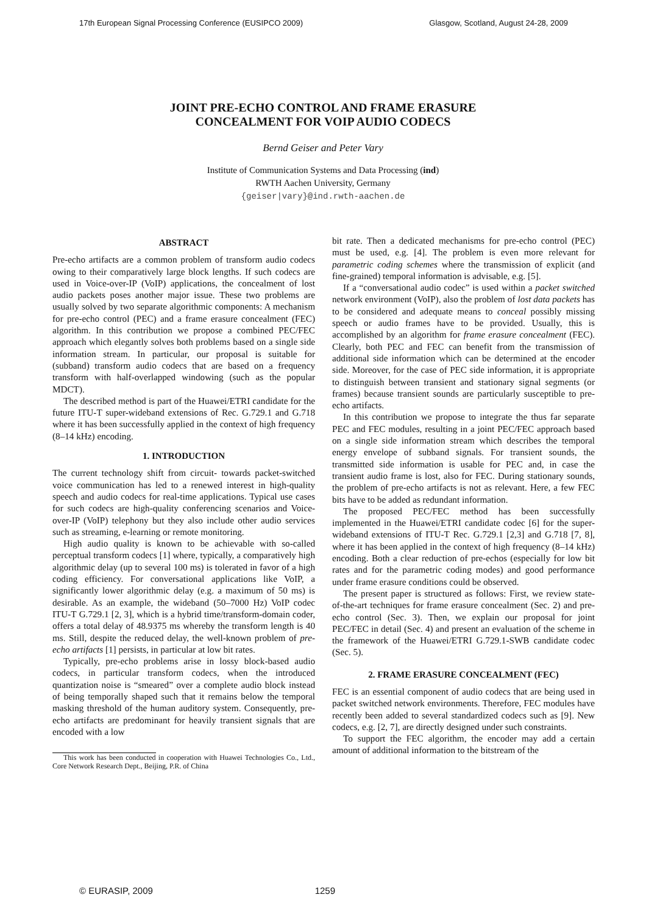17th European Signal Processing Conference (EUSIPCO 2009) Glasgow, Scotland, August 24-28, 2009
JOINT PRE-ECHO CONTROL AND FRAME ERASURE
CONCEALMENT FOR VOIP AUDIO CODECS
Bernd Geiser and Peter Vary
Institute of Communication Systems and Data Processing (ind)
RWTH Aachen University, Germany
{geiser|vary}@ind.rwth-aachen.de
ABSTRACT
Pre-echo artifacts are a common problem of transform audio codecs owing to their comparatively large block lengths. If such codecs are used in Voice-over-IP (VoIP) applications, the concealment of lost audio packets poses another major issue. These two problems are usually solved by two separate algorithmic components: A mechanism for pre-echo control (PEC) and a frame erasure concealment (FEC) algorithm. In this contribution we propose a combined PEC/FEC approach which elegantly solves both problems based on a single side information stream. In particular, our proposal is suitable for (subband) transform audio codecs that are based on a frequency transform with half-overlapped windowing (such as the popular MDCT).
The described method is part of the Huawei/ETRI candidate for the future ITU-T super-wideband extensions of Rec. G.729.1 and G.718 where it has been successfully applied in the context of high frequency (8–14 kHz) encoding.
1. INTRODUCTION
The current technology shift from circuit- towards packet-switched voice communication has led to a renewed interest in high-quality speech and audio codecs for real-time applications. Typical use cases for such codecs are high-quality conferencing scenarios and Voice-over-IP (VoIP) telephony but they also include other audio services such as streaming, e-learning or remote monitoring.
High audio quality is known to be achievable with so-called perceptual transform codecs [1] where, typically, a comparatively high algorithmic delay (up to several 100 ms) is tolerated in favor of a high coding efficiency. For conversational applications like VoIP, a significantly lower algorithmic delay (e.g. a maximum of 50 ms) is desirable. As an example, the wideband (50–7000 Hz) VoIP codec ITU-T G.729.1 [2, 3], which is a hybrid time/transform-domain coder, offers a total delay of 48.9375 ms whereby the transform length is 40 ms. Still, despite the reduced delay, the well-known problem of pre-echo artifacts [1] persists, in particular at low bit rates.
Typically, pre-echo problems arise in lossy block-based audio codecs, in particular transform codecs, when the introduced quantization noise is “smeared” over a complete audio block instead of being temporally shaped such that it remains below the temporal masking threshold of the human auditory system. Consequently, pre-echo artifacts are predominant for heavily transient signals that are encoded with a low
This work has been conducted in cooperation with Huawei Technologies Co., Ltd., Core Network Research Dept., Beijing, P.R. of China
bit rate. Then a dedicated mechanisms for pre-echo control (PEC) must be used, e.g. [4]. The problem is even more relevant for parametric coding schemes where the transmission of explicit (and fine-grained) temporal information is advisable, e.g. [5].
If a “conversational audio codec” is used within a packet switched network environment (VoIP), also the problem of lost data packets has to be considered and adequate means to conceal possibly missing speech or audio frames have to be provided. Usually, this is accomplished by an algorithm for frame erasure concealment (FEC). Clearly, both PEC and FEC can benefit from the transmission of additional side information which can be determined at the encoder side. Moreover, for the case of PEC side information, it is appropriate to distinguish between transient and stationary signal segments (or frames) because transient sounds are particularly susceptible to pre-echo artifacts.
In this contribution we propose to integrate the thus far separate PEC and FEC modules, resulting in a joint PEC/FEC approach based on a single side information stream which describes the temporal energy envelope of subband signals. For transient sounds, the transmitted side information is usable for PEC and, in case the transient audio frame is lost, also for FEC. During stationary sounds, the problem of pre-echo artifacts is not as relevant. Here, a few FEC bits have to be added as redundant information.
The proposed PEC/FEC method has been successfully implemented in the Huawei/ETRI candidate codec [6] for the super-wideband extensions of ITU-T Rec. G.729.1 [2,3] and G.718 [7, 8], where it has been applied in the context of high frequency (8–14 kHz) encoding. Both a clear reduction of pre-echos (especially for low bit rates and for the parametric coding modes) and good performance under frame erasure conditions could be observed.
The present paper is structured as follows: First, we review state-of-the-art techniques for frame erasure concealment (Sec. 2) and pre-echo control (Sec. 3). Then, we explain our proposal for joint PEC/FEC in detail (Sec. 4) and present an evaluation of the scheme in the framework of the Huawei/ETRI G.729.1-SWB candidate codec (Sec. 5).
2. FRAME ERASURE CONCEALMENT (FEC)
FEC is an essential component of audio codecs that are being used in packet switched network environments. Therefore, FEC modules have recently been added to several standardized codecs such as [9]. New codecs, e.g. [2, 7], are directly designed under such constraints.
To support the FEC algorithm, the encoder may add a certain amount of additional information to the bitstream of the
© EURASIP, 2009 1259